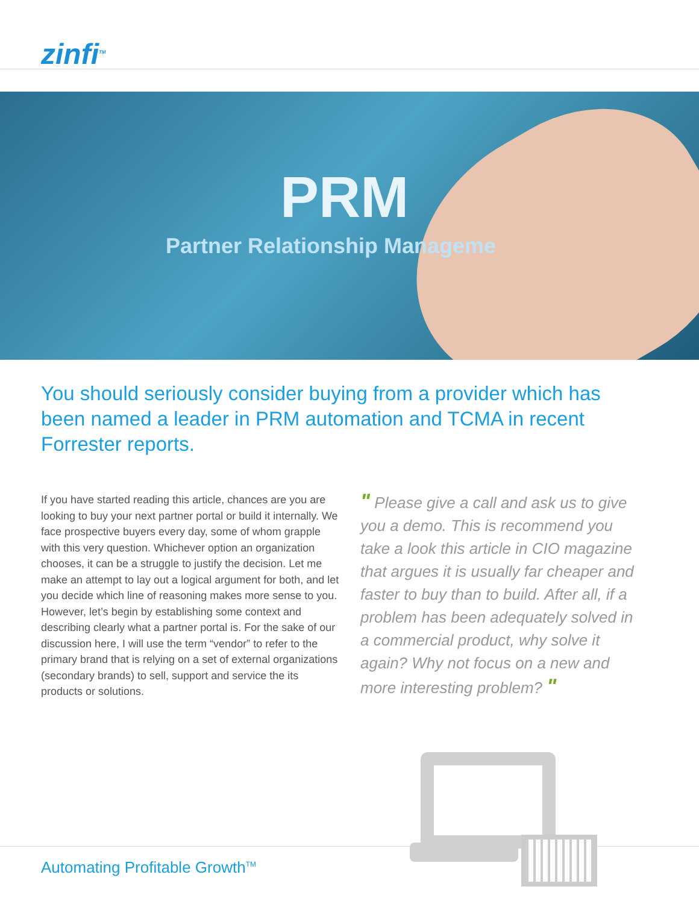zinfi<sup>TM</sup>
PRM
Partner Relationship Manageme
You should seriously consider buying from a provider which has been named a leader in PRM automation and TCMA in recent Forrester reports.
If you have started reading this article, chances are you are looking to buy your next partner portal or build it internally. We face prospective buyers every day, some of whom grapple with this very question. Whichever option an organization chooses, it can be a struggle to justify the decision. Let me make an attempt to lay out a logical argument for both, and let you decide which line of reasoning makes more sense to you. However, let’s begin by establishing some context and describing clearly what a partner portal is. For the sake of our discussion here, I will use the term “vendor” to refer to the primary brand that is relying on a set of external organizations (secondary brands) to sell, support and service the its products or solutions.
" Please give a call and ask us to give you a demo. This is recommend you take a look this article in CIO magazine that argues it is usually far cheaper and faster to buy than to build. After all, if a problem has been adequately solved in a commercial product, why solve it again? Why not focus on a new and more interesting problem? "
Automating Profitable Growth<sup>TM</sup>